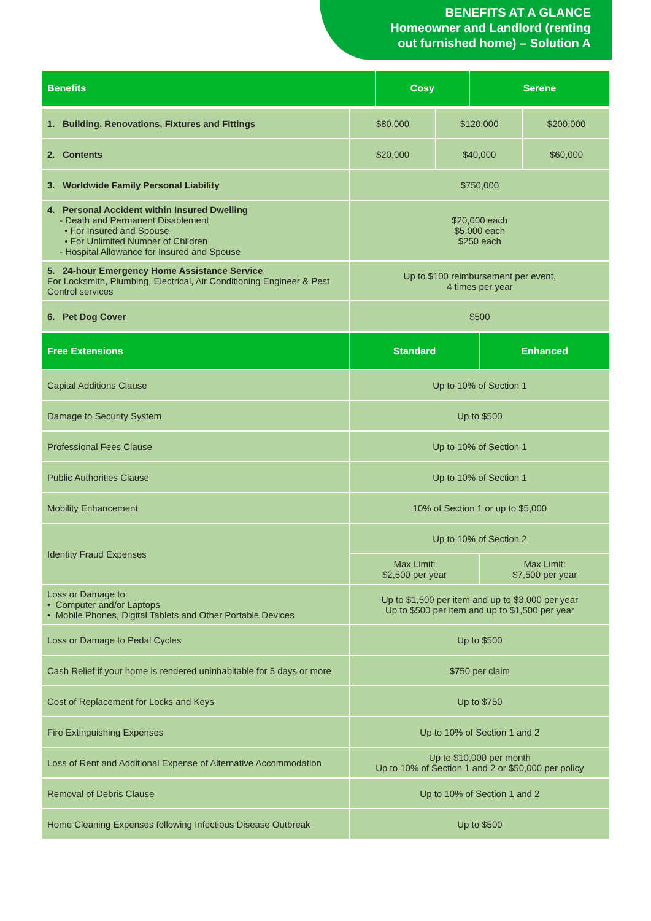BENEFITS AT A GLANCE
Homeowner and Landlord (renting
out furnished home) – Solution A
| Benefits | Cosy | Serene | |
| --- | --- | --- | --- |
| 1. Building, Renovations, Fixtures and Fittings | $80,000 | $120,000 | $200,000 |
| 2. Contents | $20,000 | $40,000 | $60,000 |
| 3. Worldwide Family Personal Liability | $750,000 | | |
| 4. Personal Accident within Insured Dwelling - Death and Permanent Disablement • For Insured and Spouse • For Unlimited Number of Children - Hospital Allowance for Insured and Spouse | $20,000 each $5,000 each $250 each | | |
| 5. 24-hour Emergency Home Assistance Service For Locksmith, Plumbing, Electrical, Air Conditioning Engineer & Pest Control services | Up to $100 reimbursement per event, 4 times per year | | |
| 6. Pet Dog Cover | $500 | | |
| Free Extensions | Standard | Enhanced |
| --- | --- | --- |
| Capital Additions Clause | Up to 10% of Section 1 | |
| Damage to Security System | Up to $500 | |
| Professional Fees Clause | Up to 10% of Section 1 | |
| Public Authorities Clause | Up to 10% of Section 1 | |
| Mobility Enhancement | 10% of Section 1 or up to $5,000 | |
| Identity Fraud Expenses | Up to 10% of Section 2 | |
| | Max Limit: $2,500 per year | Max Limit: $7,500 per year |
| Loss or Damage to: • Computer and/or Laptops • Mobile Phones, Digital Tablets and Other Portable Devices | Up to $1,500 per item and up to $3,000 per year Up to $500 per item and up to $1,500 per year | |
| Loss or Damage to Pedal Cycles | Up to $500 | |
| Cash Relief if your home is rendered uninhabitable for 5 days or more | $750 per claim | |
| Cost of Replacement for Locks and Keys | Up to $750 | |
| Fire Extinguishing Expenses | Up to 10% of Section 1 and 2 | |
| Loss of Rent and Additional Expense of Alternative Accommodation | Up to $10,000 per month Up to 10% of Section 1 and 2 or $50,000 per policy | |
| Removal of Debris Clause | Up to 10% of Section 1 and 2 | |
| Home Cleaning Expenses following Infectious Disease Outbreak | Up to $500 | |